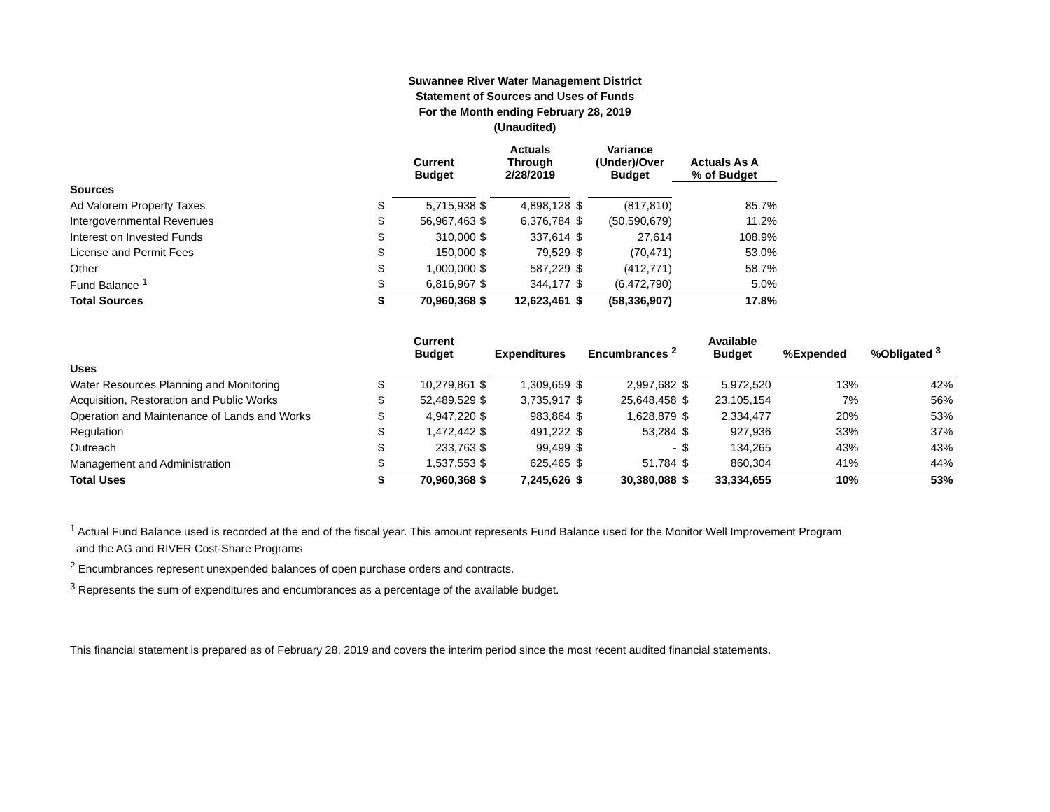Suwannee River Water Management District
Statement of Sources and Uses of Funds
For the Month ending February 28, 2019
(Unaudited)
| | | Current Budget | | Actuals Through 2/28/2019 | | Variance (Under)/Over Budget | Actuals As A % of Budget |
| --- | --- | --- | --- | --- | --- | --- | --- |
| Sources | | | | | | | |
| Ad Valorem Property Taxes | $ | 5,715,938 | $ | 4,898,128 | $ | (817,810) | 85.7% |
| Intergovernmental Revenues | $ | 56,967,463 | $ | 6,376,784 | $ | (50,590,679) | 11.2% |
| Interest on Invested Funds | $ | 310,000 | $ | 337,614 | $ | 27,614 | 108.9% |
| License and Permit Fees | $ | 150,000 | $ | 79,529 | $ | (70,471) | 53.0% |
| Other | $ | 1,000,000 | $ | 587,229 | $ | (412,771) | 58.7% |
| Fund Balance <sup>1</sup> | $ | 6,816,967 | $ | 344,177 | $ | (6,472,790) | 5.0% |
| Total Sources | $ | 70,960,368 | $ | 12,623,461 | $ | (58,336,907) | 17.8% |
| | | Current Budget | | Expenditures | | Encumbrances <sup>2</sup> | | Available Budget | %Expended | %Obligated <sup>3</sup> |
| --- | --- | --- | --- | --- | --- | --- | --- | --- | --- | --- |
| Uses | | | | | | | | | | |
| Water Resources Planning and Monitoring | $ | 10,279,861 | $ | 1,309,659 | $ | 2,997,682 | $ | 5,972,520 | 13% | 42% |
| Acquisition, Restoration and Public Works | $ | 52,489,529 | $ | 3,735,917 | $ | 25,648,458 | $ | 23,105,154 | 7% | 56% |
| Operation and Maintenance of Lands and Works | $ | 4,947,220 | $ | 983,864 | $ | 1,628,879 | $ | 2,334,477 | 20% | 53% |
| Regulation | $ | 1,472,442 | $ | 491,222 | $ | 53,284 | $ | 927,936 | 33% | 37% |
| Outreach | $ | 233,763 | $ | 99,499 | $ | - | $ | 134,265 | 43% | 43% |
| Management and Administration | $ | 1,537,553 | $ | 625,465 | $ | 51,784 | $ | 860,304 | 41% | 44% |
| Total Uses | $ | 70,960,368 | $ | 7,245,626 | $ | 30,380,088 | $ | 33,334,655 | 10% | 53% |
<sup>1</sup> Actual Fund Balance used is recorded at the end of the fiscal year. This amount represents Fund Balance used for the Monitor Well Improvement Program
and the AG and RIVER Cost-Share Programs
<sup>2</sup> Encumbrances represent unexpended balances of open purchase orders and contracts.
<sup>3</sup> Represents the sum of expenditures and encumbrances as a percentage of the available budget.
This financial statement is prepared as of February 28, 2019 and covers the interim period since the most recent audited financial statements.